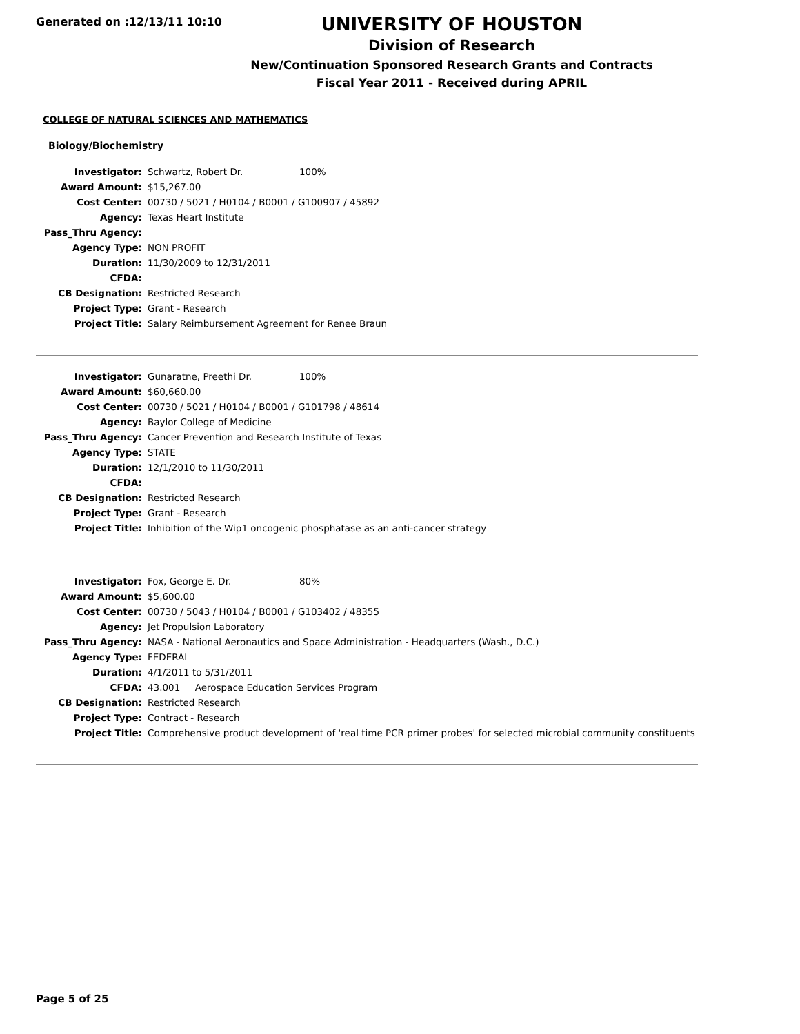Generated on :12/13/11 10:10
UNIVERSITY OF HOUSTON
Division of Research
New/Continuation Sponsored Research Grants and Contracts
Fiscal Year 2011 - Received during APRIL
COLLEGE OF NATURAL SCIENCES AND MATHEMATICS
Biology/Biochemistry
| Investigator: | Schwartz, Robert Dr. 100% |
| Award Amount: | $15,267.00 |
| Cost Center: | 00730 / 5021 / H0104 / B0001 / G100907 / 45892 |
| Agency: | Texas Heart Institute |
| Pass_Thru Agency: | |
| Agency Type: | NON PROFIT |
| Duration: | 11/30/2009 to 12/31/2011 |
| CFDA: | |
| CB Designation: | Restricted Research |
| Project Type: | Grant - Research |
| Project Title: | Salary Reimbursement Agreement for Renee Braun |
| Investigator: | Gunaratne, Preethi Dr. 100% |
| Award Amount: | $60,660.00 |
| Cost Center: | 00730 / 5021 / H0104 / B0001 / G101798 / 48614 |
| Agency: | Baylor College of Medicine |
| Pass_Thru Agency: | Cancer Prevention and Research Institute of Texas |
| Agency Type: | STATE |
| Duration: | 12/1/2010 to 11/30/2011 |
| CFDA: | |
| CB Designation: | Restricted Research |
| Project Type: | Grant - Research |
| Project Title: | Inhibition of the Wip1 oncogenic phosphatase as an anti-cancer strategy |
| Investigator: | Fox, George E. Dr. 80% |
| Award Amount: | $5,600.00 |
| Cost Center: | 00730 / 5043 / H0104 / B0001 / G103402 / 48355 |
| Agency: | Jet Propulsion Laboratory |
| Pass_Thru Agency: | NASA - National Aeronautics and Space Administration - Headquarters (Wash., D.C.) |
| Agency Type: | FEDERAL |
| Duration: | 4/1/2011 to 5/31/2011 |
| CFDA: | 43.001 Aerospace Education Services Program |
| CB Designation: | Restricted Research |
| Project Type: | Contract - Research |
| Project Title: | Comprehensive product development of 'real time PCR primer probes' for selected microbial community constituents |
Page 5 of 25